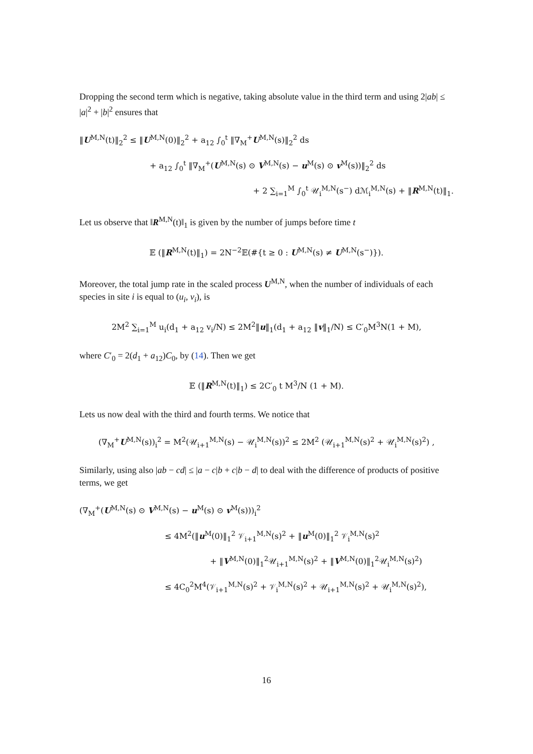Dropping the second term which is negative, taking absolute value in the third term and using 2|ab| ≤ |a|<sup>2</sup> + |b|<sup>2</sup> ensures that
‖U<sup>M,N</sup>(t)‖<sub>2</sub><sup>2</sup> ≤ ‖U<sup>M,N</sup>(0)‖<sub>2</sub><sup>2</sup> + a<sub>12</sub> ∫<sub>0</sub><sup>t</sup> ‖∇<sub>M</sub><sup>+</sup>U<sup>M,N</sup>(s)‖<sub>2</sub><sup>2</sup> ds
+ a<sub>12</sub> ∫<sub>0</sub><sup>t</sup> ‖∇<sub>M</sub><sup>+</sup>(U<sup>M,N</sup>(s) ⊙ V<sup>M,N</sup>(s) − u<sup>M</sup>(s) ⊙ v<sup>M</sup>(s))‖<sub>2</sub><sup>2</sup> ds
+ 2 ∑<sub>i=1</sub><sup>M</sup> ∫<sub>0</sub><sup>t</sup> 𝒰<sub>i</sub><sup>M,N</sup>(s<sup>−</sup>) dℳ<sub>i</sub><sup>M,N</sup>(s) + ‖R<sup>M,N</sup>(t)‖<sub>1</sub>.
Let us observe that ‖R<sup>M,N</sup>(t)‖<sub>1</sub> is given by the number of jumps before time t
𝔼 (‖R<sup>M,N</sup>(t)‖<sub>1</sub>) = 2N<sup>−2</sup>𝔼(#{t ≥ 0 : U<sup>M,N</sup>(s) ≠ U<sup>M,N</sup>(s<sup>−</sup>)}).
Moreover, the total jump rate in the scaled process U<sup>M,N</sup>, when the number of individuals of each species in site i is equal to (u<sub>i</sub>, v<sub>i</sub>), is
2M<sup>2</sup> ∑<sub>i=1</sub><sup>M</sup> u<sub>i</sub>(d<sub>1</sub> + a<sub>12</sub> v<sub>i</sub>/N) ≤ 2M<sup>2</sup>‖u‖<sub>1</sub>(d<sub>1</sub> + a<sub>12</sub> ‖v‖<sub>1</sub>/N) ≤ C′<sub>0</sub>M<sup>3</sup>N(1 + M),
where C′<sub>0</sub> = 2(d<sub>1</sub> + a<sub>12</sub>)C<sub>0</sub>, by (14). Then we get
𝔼 (‖R<sup>M,N</sup>(t)‖<sub>1</sub>) ≤ 2C′<sub>0</sub> t M<sup>3</sup>/N (1 + M).
Lets us now deal with the third and fourth terms. We notice that
(∇<sub>M</sub><sup>+</sup>U<sup>M,N</sup>(s))<sub>i</sub><sup>2</sup> = M<sup>2</sup>(𝒰<sub>i+1</sub><sup>M,N</sup>(s) − 𝒰<sub>i</sub><sup>M,N</sup>(s))<sup>2</sup> ≤ 2M<sup>2</sup> (𝒰<sub>i+1</sub><sup>M,N</sup>(s)<sup>2</sup> + 𝒰<sub>i</sub><sup>M,N</sup>(s)<sup>2</sup>) ,
Similarly, using also |ab − cd| ≤ |a − c|b + c|b − d| to deal with the difference of products of positive terms, we get
(∇<sub>M</sub><sup>+</sup>(U<sup>M,N</sup>(s) ⊙ V<sup>M,N</sup>(s) − u<sup>M</sup>(s) ⊙ v<sup>M</sup>(s)))<sub>i</sub><sup>2</sup>
≤ 4M<sup>2</sup>(‖u<sup>M</sup>(0)‖<sub>1</sub><sup>2</sup> 𝒱<sub>i+1</sub><sup>M,N</sup>(s)<sup>2</sup> + ‖u<sup>M</sup>(0)‖<sub>1</sub><sup>2</sup> 𝒱<sub>i</sub><sup>M,N</sup>(s)<sup>2</sup>
+ ‖V<sup>M,N</sup>(0)‖<sub>1</sub><sup>2</sup>𝒰<sub>i+1</sub><sup>M,N</sup>(s)<sup>2</sup> + ‖V<sup>M,N</sup>(0)‖<sub>1</sub><sup>2</sup>𝒰<sub>i</sub><sup>M,N</sup>(s)<sup>2</sup>)
≤ 4C<sub>0</sub><sup>2</sup>M<sup>4</sup>(𝒱<sub>i+1</sub><sup>M,N</sup>(s)<sup>2</sup> + 𝒱<sub>i</sub><sup>M,N</sup>(s)<sup>2</sup> + 𝒰<sub>i+1</sub><sup>M,N</sup>(s)<sup>2</sup> + 𝒰<sub>i</sub><sup>M,N</sup>(s)<sup>2</sup>),
16